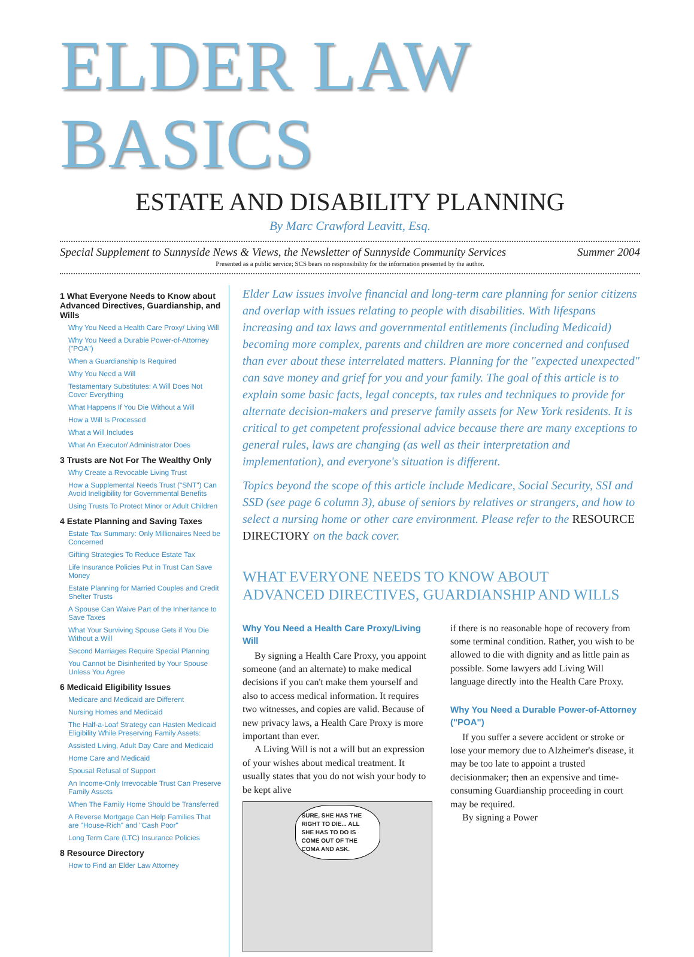ELDER LAW BASICS
ESTATE AND DISABILITY PLANNING
By Marc Crawford Leavitt, Esq.
Special Supplement to Sunnyside News & Views, the Newsletter of Sunnyside Community Services Summer 2004
Presented as a public service; SCS bears no responsibility for the information presented by the author.
1 What Everyone Needs to Know about Advanced Directives, Guardianship, and Wills
Why You Need a Health Care Proxy/ Living Will
Why You Need a Durable Power-of-Attorney ("POA")
When a Guardianship Is Required
Why You Need a Will
Testamentary Substitutes: A Will Does Not Cover Everything
What Happens If You Die Without a Will
How a Will Is Processed
What a Will Includes
What An Executor/ Administrator Does
3 Trusts are Not For The Wealthy Only
Why Create a Revocable Living Trust
How a Supplemental Needs Trust ("SNT") Can Avoid Ineligibility for Governmental Benefits
Using Trusts To Protect Minor or Adult Children
4 Estate Planning and Saving Taxes
Estate Tax Summary: Only Millionaires Need be Concerned
Gifting Strategies To Reduce Estate Tax
Life Insurance Policies Put in Trust Can Save Money
Estate Planning for Married Couples and Credit Shelter Trusts
A Spouse Can Waive Part of the Inheritance to Save Taxes
What Your Surviving Spouse Gets if You Die Without a Will
Second Marriages Require Special Planning
You Cannot be Disinherited by Your Spouse Unless You Agree
6 Medicaid Eligibility Issues
Medicare and Medicaid are Different
Nursing Homes and Medicaid
The Half-a-Loaf Strategy can Hasten Medicaid Eligibility While Preserving Family Assets:
Assisted Living, Adult Day Care and Medicaid
Home Care and Medicaid
Spousal Refusal of Support
An Income-Only Irrevocable Trust Can Preserve Family Assets
When The Family Home Should be Transferred
A Reverse Mortgage Can Help Families That are "House-Rich" and "Cash Poor"
Long Term Care (LTC) Insurance Policies
8 Resource Directory
How to Find an Elder Law Attorney
Elder Law issues involve financial and long-term care planning for senior citizens and overlap with issues relating to people with disabilities. With lifespans increasing and tax laws and governmental entitlements (including Medicaid) becoming more complex, parents and children are more concerned and confused than ever about these interrelated matters. Planning for the "expected unexpected" can save money and grief for you and your family. The goal of this article is to explain some basic facts, legal concepts, tax rules and techniques to provide for alternate decision-makers and preserve family assets for New York residents. It is critical to get competent professional advice because there are many exceptions to general rules, laws are changing (as well as their interpretation and implementation), and everyone's situation is different.
Topics beyond the scope of this article include Medicare, Social Security, SSI and SSD (see page 6 column 3), abuse of seniors by relatives or strangers, and how to select a nursing home or other care environment. Please refer to the RESOURCE DIRECTORY on the back cover.
WHAT EVERYONE NEEDS TO KNOW ABOUT
ADVANCED DIRECTIVES, GUARDIANSHIP AND WILLS
Why You Need a Health Care Proxy/Living Will
By signing a Health Care Proxy, you appoint someone (and an alternate) to make medical decisions if you can't make them yourself and also to access medical information. It requires two witnesses, and copies are valid. Because of new privacy laws, a Health Care Proxy is more important than ever.
A Living Will is not a will but an expression of your wishes about medical treatment. It usually states that you do not wish your body to be kept alive
SURE, SHE HAS THE RIGHT TO DIE... ALL SHE HAS TO DO IS COME OUT OF THE COMA AND ASK.
if there is no reasonable hope of recovery from some terminal condition. Rather, you wish to be allowed to die with dignity and as little pain as possible. Some lawyers add Living Will language directly into the Health Care Proxy.
Why You Need a Durable Power-of-Attorney ("POA")
If you suffer a severe accident or stroke or lose your memory due to Alzheimer's disease, it may be too late to appoint a trusted decisionmaker; then an expensive and time-consuming Guardianship proceeding in court may be required.
By signing a Power